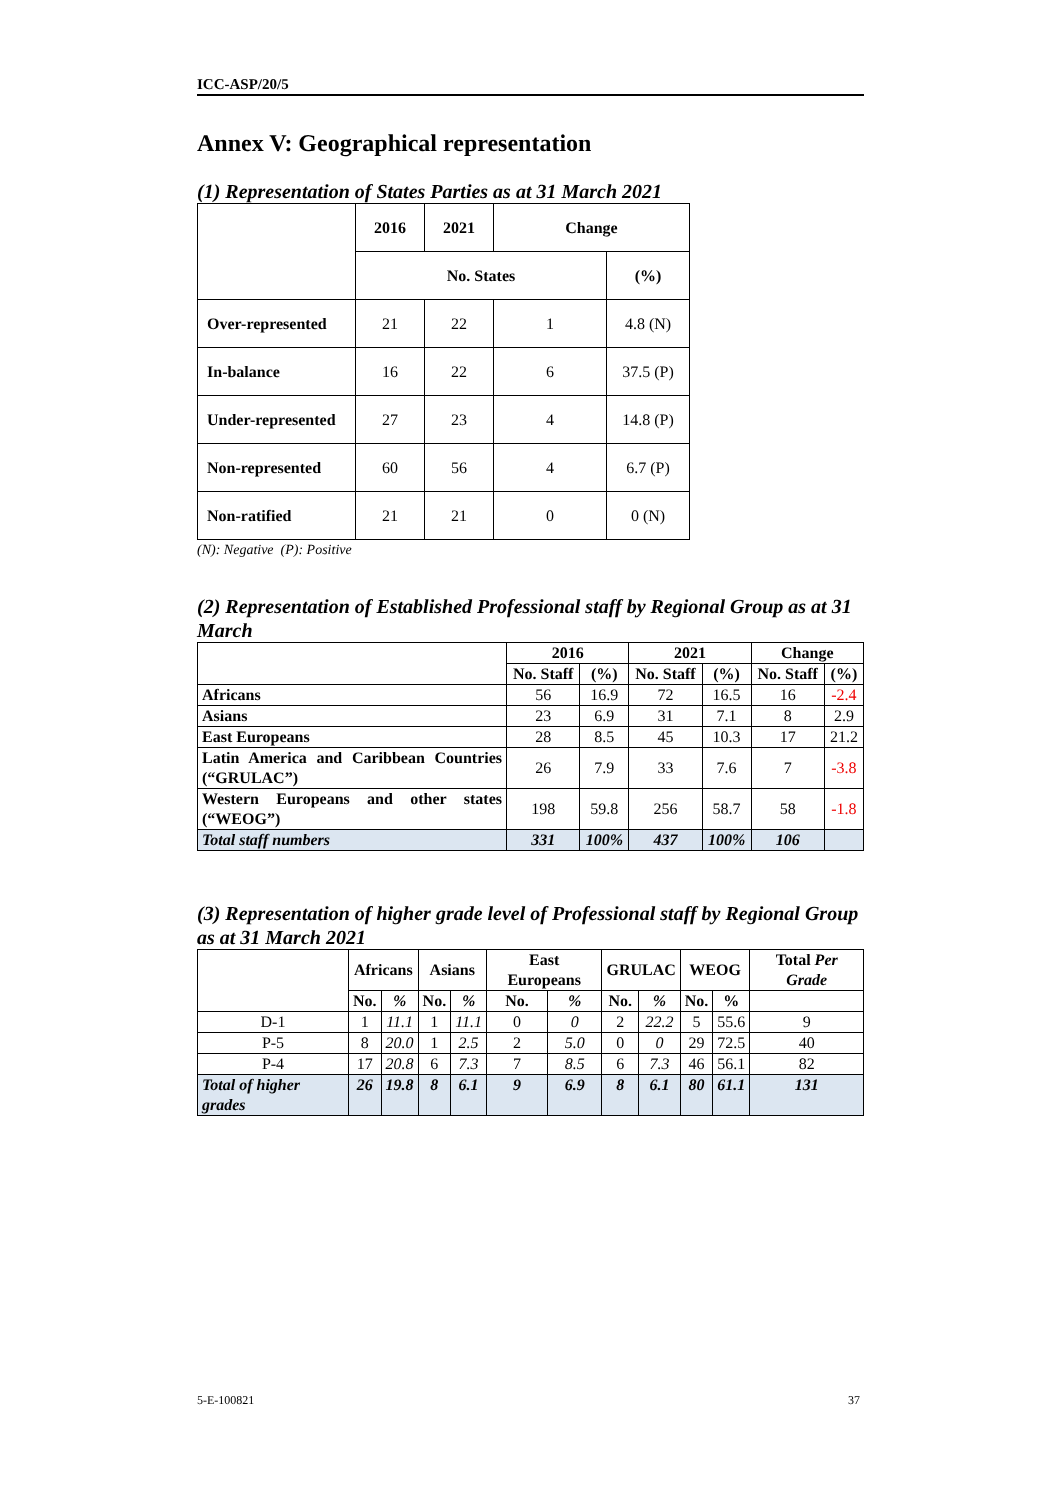ICC-ASP/20/5
Annex V: Geographical representation
(1) Representation of States Parties as at 31 March 2021
| | 2016 | 2021 | Change | |
| --- | --- | --- | --- | --- |
| | No. States | | | (%) |
| Over-represented | 21 | 22 | 1 | 4.8 (N) |
| In-balance | 16 | 22 | 6 | 37.5 (P) |
| Under-represented | 27 | 23 | 4 | 14.8 (P) |
| Non-represented | 60 | 56 | 4 | 6.7 (P) |
| Non-ratified | 21 | 21 | 0 | 0 (N) |
(N): Negative (P): Positive
(2) Representation of Established Professional staff by Regional Group as at 31 March
| | 2016 | | 2021 | | Change | |
| --- | --- | --- | --- | --- | --- | --- |
| | No. Staff | (%) | No. Staff | (%) | No. Staff | (%) |
| Africans | 56 | 16.9 | 72 | 16.5 | 16 | -2.4 |
| Asians | 23 | 6.9 | 31 | 7.1 | 8 | 2.9 |
| East Europeans | 28 | 8.5 | 45 | 10.3 | 17 | 21.2 |
| Latin America and Caribbean Countries (“GRULAC”) | 26 | 7.9 | 33 | 7.6 | 7 | -3.8 |
| Western Europeans and other states (“WEOG”) | 198 | 59.8 | 256 | 58.7 | 58 | -1.8 |
| Total staff numbers | 331 | 100% | 437 | 100% | 106 | |
(3) Representation of higher grade level of Professional staff by Regional Group as at 31 March 2021
| | Africans | | Asians | | East Europeans | | GRULAC | | WEOG | | Total Per Grade |
| --- | --- | --- | --- | --- | --- | --- | --- | --- | --- | --- | --- |
| | No. | % | No. | % | No. | % | No. | % | No. | % | |
| D-1 | 1 | 11.1 | 1 | 11.1 | 0 | 0 | 2 | 22.2 | 5 | 55.6 | 9 |
| P-5 | 8 | 20.0 | 1 | 2.5 | 2 | 5.0 | 0 | 0 | 29 | 72.5 | 40 |
| P-4 | 17 | 20.8 | 6 | 7.3 | 7 | 8.5 | 6 | 7.3 | 46 | 56.1 | 82 |
| Total of higher grades | 26 | 19.8 | 8 | 6.1 | 9 | 6.9 | 8 | 6.1 | 80 | 61.1 | 131 |
5-E-100821 37